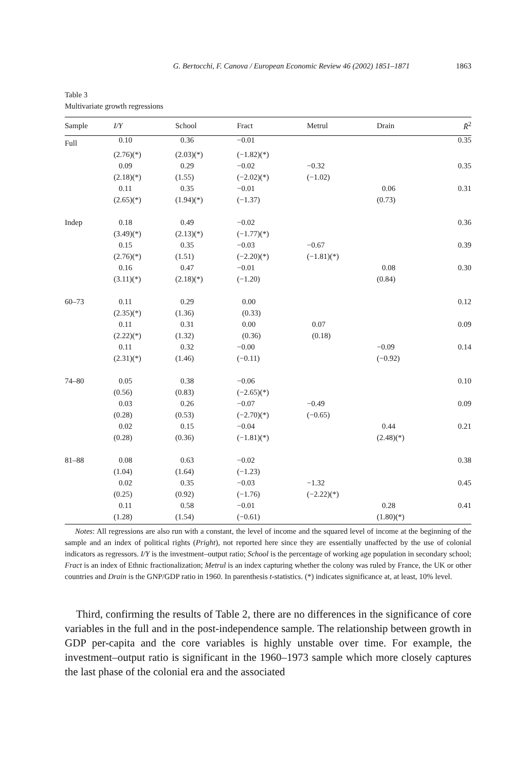G. Bertocchi, F. Canova / European Economic Review 46 (2002) 1851–1871 1863
Table 3
Multivariate growth regressions
| Sample | I/Y | School | Fract | Metrul | Drain | R̄<sup>2</sup> |
| --- | --- | --- | --- | --- | --- | --- |
| Full | 0.10 | 0.36 | −0.01 | | | 0.35 |
| | (2.76)(*) | (2.03)(*) | (−1.82)(*) | | | |
| | 0.09 | 0.29 | −0.02 | −0.32 | | 0.35 |
| | (2.18)(*) | (1.55) | (−2.02)(*) | (−1.02) | | |
| | 0.11 | 0.35 | −0.01 | | 0.06 | 0.31 |
| | (2.65)(*) | (1.94)(*) | (−1.37) | | (0.73) | |
| Indep | 0.18 | 0.49 | −0.02 | | | 0.36 |
| | (3.49)(*) | (2.13)(*) | (−1.77)(*) | | | |
| | 0.15 | 0.35 | −0.03 | −0.67 | | 0.39 |
| | (2.76)(*) | (1.51) | (−2.20)(*) | (−1.81)(*) | | |
| | 0.16 | 0.47 | −0.01 | | 0.08 | 0.30 |
| | (3.11)(*) | (2.18)(*) | (−1.20) | | (0.84) | |
| 60–73 | 0.11 | 0.29 | 0.00 | | | 0.12 |
| | (2.35)(*) | (1.36) | (0.33) | | | |
| | 0.11 | 0.31 | 0.00 | 0.07 | | 0.09 |
| | (2.22)(*) | (1.32) | (0.36) | (0.18) | | |
| | 0.11 | 0.32 | −0.00 | | −0.09 | 0.14 |
| | (2.31)(*) | (1.46) | (−0.11) | | (−0.92) | |
| 74–80 | 0.05 | 0.38 | −0.06 | | | 0.10 |
| | (0.56) | (0.83) | (−2.65)(*) | | | |
| | 0.03 | 0.26 | −0.07 | −0.49 | | 0.09 |
| | (0.28) | (0.53) | (−2.70)(*) | (−0.65) | | |
| | 0.02 | 0.15 | −0.04 | | 0.44 | 0.21 |
| | (0.28) | (0.36) | (−1.81)(*) | | (2.48)(*) | |
| 81–88 | 0.08 | 0.63 | −0.02 | | | 0.38 |
| | (1.04) | (1.64) | (−1.23) | | | |
| | 0.02 | 0.35 | −0.03 | −1.32 | | 0.45 |
| | (0.25) | (0.92) | (−1.76) | (−2.22)(*) | | |
| | 0.11 | 0.58 | −0.01 | | 0.28 | 0.41 |
| | (1.28) | (1.54) | (−0.61) | | (1.80)(*) | |
Notes: All regressions are also run with a constant, the level of income and the squared level of income at the beginning of the sample and an index of political rights (Pright), not reported here since they are essentially unaffected by the use of colonial indicators as regressors. I/Y is the investment–output ratio; School is the percentage of working age population in secondary school; Fract is an index of Ethnic fractionalization; Metrul is an index capturing whether the colony was ruled by France, the UK or other countries and Drain is the GNP/GDP ratio in 1960. In parenthesis t-statistics. (*) indicates significance at, at least, 10% level.
Third, confirming the results of Table 2, there are no differences in the significance of core variables in the full and in the post-independence sample. The relationship between growth in GDP per-capita and the core variables is highly unstable over time. For example, the investment–output ratio is significant in the 1960–1973 sample which more closely captures the last phase of the colonial era and the associated